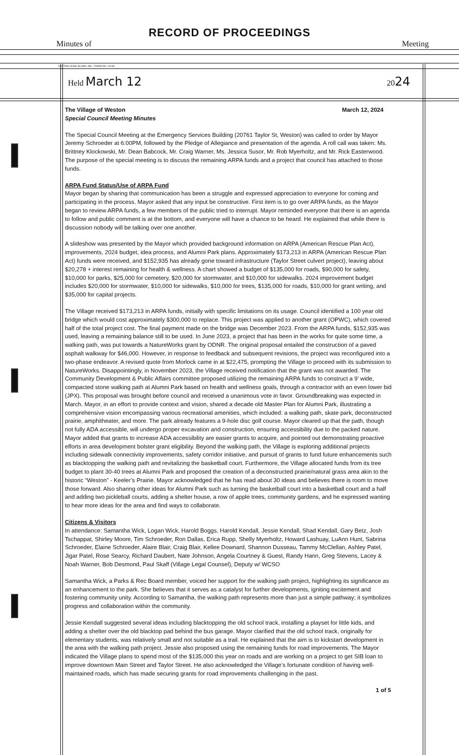RECORD OF PROCEEDINGS
Minutes of Meeting
DAYTON LEGAL BLANK, INC., FORM NO. 10148
Held March 12 2024
The Village of Weston March 12, 2024
Special Council Meeting Minutes
The Special Council Meeting at the Emergency Services Building (20761 Taylor St, Weston) was called to order by Mayor Jeremy Schroeder at 6:00PM, followed by the Pledge of Allegiance and presentation of the agenda. A roll call was taken: Ms. Brittney Klockowski, Mr. Dean Babcock, Mr. Craig Warner, Ms. Jessica Susor, Mr. Rob Myerholtz, and Mr. Rick Easterwood. The purpose of the special meeting is to discuss the remaining ARPA funds and a project that council has attached to those funds.
ARPA Fund Status/Use of ARPA Fund
Mayor began by sharing that communication has been a struggle and expressed appreciation to everyone for coming and participating in the process. Mayor asked that any input be constructive. First item is to go over ARPA funds, as the Mayor began to review ARPA funds, a few members of the public tried to interrupt. Mayor reminded everyone that there is an agenda to follow and public comment is at the bottom, and everyone will have a chance to be heard. He explained that while there is discussion nobody will be talking over one another.
A slideshow was presented by the Mayor which provided background information on ARPA (American Rescue Plan Act), improvements, 2024 budget, idea process, and Alumni Park plans. Approximately $173,213 in ARPA (American Rescue Plan Act) funds were received, and $152,935 has already gone toward infrastructure (Taylor Street culvert project), leaving about $20,278 + interest remaining for health & wellness. A chart showed a budget of $135,000 for roads, $90,000 for safety, $10,000 for parks, $25,000 for cemetery, $20,000 for stormwater, and $10,000 for sidewalks. 2024 improvement budget includes $20,000 for stormwater, $10,000 for sidewalks, $10,000 for trees, $135,000 for roads, $10,000 for grant writing, and $35,000 for capital projects.
The Village received $173,213 in ARPA funds, initially with specific limitations on its usage. Council identified a 100 year old bridge which would cost approximately $300,000 to replace. This project was applied to another grant (OPWC), which covered half of the total project cost. The final payment made on the bridge was December 2023. From the ARPA funds, $152,935 was used, leaving a remaining balance still to be used. In June 2023, a project that has been in the works for quite some time, a walking path, was put towards a NatureWorks grant by ODNR. The original proposal entailed the construction of a paved asphalt walkway for $46,000. However, in response to feedback and subsequent revisions, the project was reconfigured into a two-phase endeavor. A revised quote from Morlock came in at $22,475, prompting the Village to proceed with its submission to NatureWorks. Disappointingly, in November 2023, the Village received notification that the grant was not awarded. The Community Development & Public Affairs committee proposed utilizing the remaining ARPA funds to construct a 9’ wide, compacted stone walking path at Alumni Park based on health and wellness goals, through a contractor with an even lower bid (JPX). This proposal was brought before council and received a unanimous vote in favor. Groundbreaking was expected in March. Mayor, in an effort to provide context and vision, shared a decade old Master Plan for Alumni Park, illustrating a comprehensive vision encompassing various recreational amenities, which included: a walking path, skate park, deconstructed prairie, amphitheater, and more. The park already features a 9-hole disc golf course. Mayor cleared up that the path, though not fully ADA accessible, will undergo proper excavation and construction, ensuring accessibility due to the packed nature. Mayor added that grants to increase ADA accessibility are easier grants to acquire, and pointed out demonstrating proactive efforts in area development bolster grant eligibility. Beyond the walking path, the Village is exploring additional projects including sidewalk connectivity improvements, safety corridor initiative, and pursuit of grants to fund future enhancements such as blacktopping the walking path and revitalizing the basketball court. Furthermore, the Village allocated funds from its tree budget to plant 30-40 trees at Alumni Park and proposed the creation of a deconstructed prairie/natural grass area akin to the historic “Weston” - Keeler’s Prairie. Mayor acknowledged that he has read about 30 ideas and believes there is room to move those forward. Also sharing other ideas for Alumni Park such as turning the basketball court into a basketball court and a half and adding two pickleball courts, adding a shelter house, a row of apple trees, community gardens, and he expressed wanting to hear more ideas for the area and find ways to collaborate.
Citizens & Visitors
In attendance: Samantha Wick, Logan Wick, Harold Boggs, Harold Kendall, Jessie Kendall, Shad Kendall, Gary Betz, Josh Tschappat, Shirley Moore, Tim Schroeder, Ron Dallas, Erica Rupp, Shelly Myerholtz, Howard Lashuay, LuAnn Hunt, Sabrina Schroeder, Elaine Schroeder, Alaire Blair, Craig Blair, Kellee Downard, Shannon Dusseau, Tammy McClellan, Ashley Patel, Jigar Patel, Rose Searcy, Richard Daubert, Nate Johnson, Angela Courtney & Guest, Randy Hann, Greg Stevens, Lacey & Noah Warner, Bob Desmond, Paul Skaff (Village Legal Counsel), Deputy w/ WCSO
Samantha Wick, a Parks & Rec Board member, voiced her support for the walking path project, highlighting its significance as an enhancement to the park. She believes that it serves as a catalyst for further developments, igniting excitement and fostering community unity. According to Samantha, the walking path represents more than just a simple pathway; it symbolizes progress and collaboration within the community.
Jessie Kendall suggested several ideas including blacktopping the old school track, installing a playset for little kids, and adding a shelter over the old blacktop pad behind the bus garage. Mayor clarified that the old school track, originally for elementary students, was relatively small and not suitable as a trail. He explained that the aim is to kickstart development in the area with the walking path project. Jessie also proposed using the remaining funds for road improvements. The Mayor indicated the Village plans to spend most of the $135,000 this year on roads and are working on a project to get SIB loan to improve downtown Main Street and Taylor Street. He also acknowledged the Village’s fortunate condition of having well-maintained roads, which has made securing grants for road improvements challenging in the past.
1 of 5